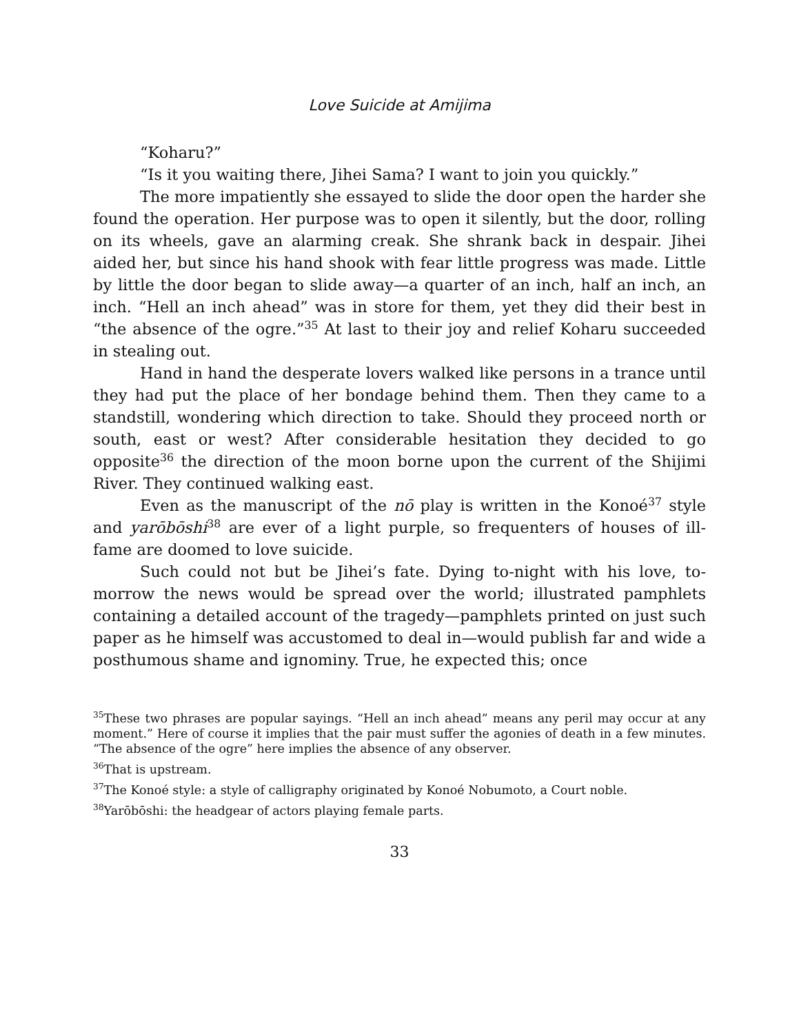Love Suicide at Amijima
“Koharu?”
“Is it you waiting there, Jihei Sama? I want to join you quickly.”
The more impatiently she essayed to slide the door open the harder she found the operation. Her purpose was to open it silently, but the door, rolling on its wheels, gave an alarming creak. She shrank back in despair. Jihei aided her, but since his hand shook with fear little progress was made. Little by little the door began to slide away—a quarter of an inch, half an inch, an inch. “Hell an inch ahead” was in store for them, yet they did their best in “the absence of the ogre.”<sup>35</sup> At last to their joy and relief Koharu succeeded in stealing out.
Hand in hand the desperate lovers walked like persons in a trance until they had put the place of her bondage behind them. Then they came to a standstill, wondering which direction to take. Should they proceed north or south, east or west? After considerable hesitation they decided to go opposite<sup>36</sup> the direction of the moon borne upon the current of the Shijimi River. They continued walking east.
Even as the manuscript of the nō play is written in the Konoé<sup>37</sup> style and yarōbōshi<sup>38</sup> are ever of a light purple, so frequenters of houses of ill-fame are doomed to love suicide.
Such could not but be Jihei’s fate. Dying to-night with his love, to-morrow the news would be spread over the world; illustrated pamphlets containing a detailed account of the tragedy—pamphlets printed on just such paper as he himself was accustomed to deal in—would publish far and wide a posthumous shame and ignominy. True, he expected this; once
<sup>35</sup> These two phrases are popular sayings. “Hell an inch ahead” means any peril may occur at any moment.” Here of course it implies that the pair must suffer the agonies of death in a few minutes. “The absence of the ogre” here implies the absence of any observer.
<sup>36</sup> That is upstream.
<sup>37</sup> The Konoé style: a style of calligraphy originated by Konoé Nobumoto, a Court noble.
<sup>38</sup> Yarōbōshi: the headgear of actors playing female parts.
33